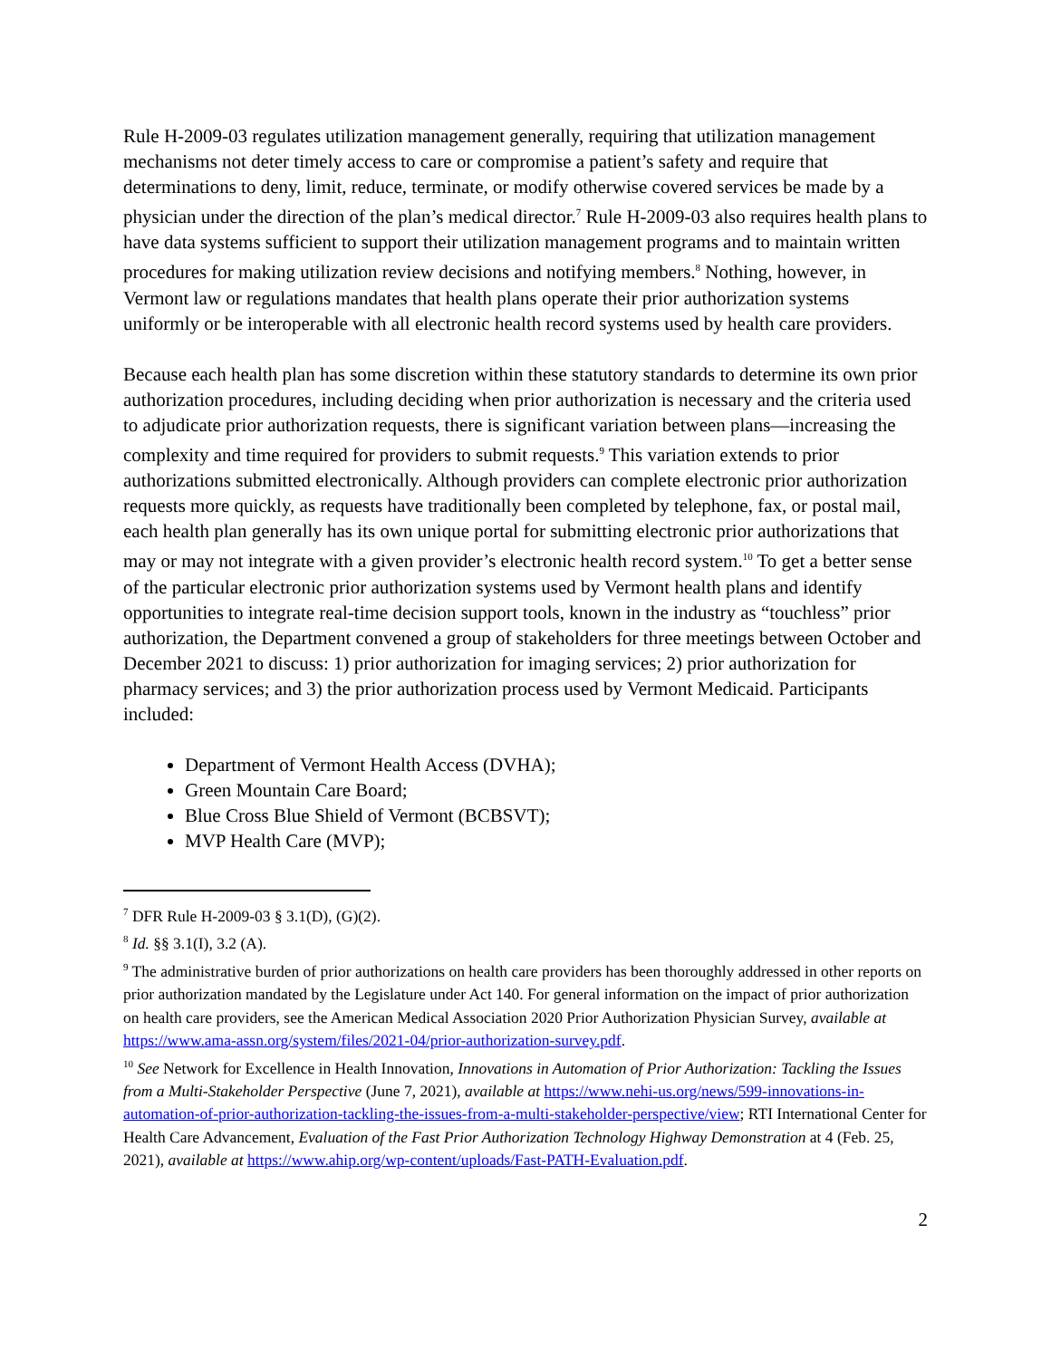Rule H-2009-03 regulates utilization management generally, requiring that utilization management mechanisms not deter timely access to care or compromise a patient’s safety and require that determinations to deny, limit, reduce, terminate, or modify otherwise covered services be made by a physician under the direction of the plan’s medical director.<sup>7</sup> Rule H-2009-03 also requires health plans to have data systems sufficient to support their utilization management programs and to maintain written procedures for making utilization review decisions and notifying members.<sup>8</sup> Nothing, however, in Vermont law or regulations mandates that health plans operate their prior authorization systems uniformly or be interoperable with all electronic health record systems used by health care providers.
Because each health plan has some discretion within these statutory standards to determine its own prior authorization procedures, including deciding when prior authorization is necessary and the criteria used to adjudicate prior authorization requests, there is significant variation between plans—increasing the complexity and time required for providers to submit requests.<sup>9</sup> This variation extends to prior authorizations submitted electronically. Although providers can complete electronic prior authorization requests more quickly, as requests have traditionally been completed by telephone, fax, or postal mail, each health plan generally has its own unique portal for submitting electronic prior authorizations that may or may not integrate with a given provider’s electronic health record system.<sup>10</sup> To get a better sense of the particular electronic prior authorization systems used by Vermont health plans and identify opportunities to integrate real-time decision support tools, known in the industry as “touchless” prior authorization, the Department convened a group of stakeholders for three meetings between October and December 2021 to discuss: 1) prior authorization for imaging services; 2) prior authorization for pharmacy services; and 3) the prior authorization process used by Vermont Medicaid. Participants included:
Department of Vermont Health Access (DVHA);
Green Mountain Care Board;
Blue Cross Blue Shield of Vermont (BCBSVT);
MVP Health Care (MVP);
<sup>7</sup> DFR Rule H-2009-03 § 3.1(D), (G)(2).
<sup>8</sup> Id. §§ 3.1(I), 3.2 (A).
<sup>9</sup> The administrative burden of prior authorizations on health care providers has been thoroughly addressed in other reports on prior authorization mandated by the Legislature under Act 140. For general information on the impact of prior authorization on health care providers, see the American Medical Association 2020 Prior Authorization Physician Survey, available at https://www.ama-assn.org/system/files/2021-04/prior-authorization-survey.pdf.
<sup>10</sup> See Network for Excellence in Health Innovation, Innovations in Automation of Prior Authorization: Tackling the Issues from a Multi-Stakeholder Perspective (June 7, 2021), available at https://www.nehi-us.org/news/599-innovations-in-automation-of-prior-authorization-tackling-the-issues-from-a-multi-stakeholder-perspective/view; RTI International Center for Health Care Advancement, Evaluation of the Fast Prior Authorization Technology Highway Demonstration at 4 (Feb. 25, 2021), available at https://www.ahip.org/wp-content/uploads/Fast-PATH-Evaluation.pdf.
2